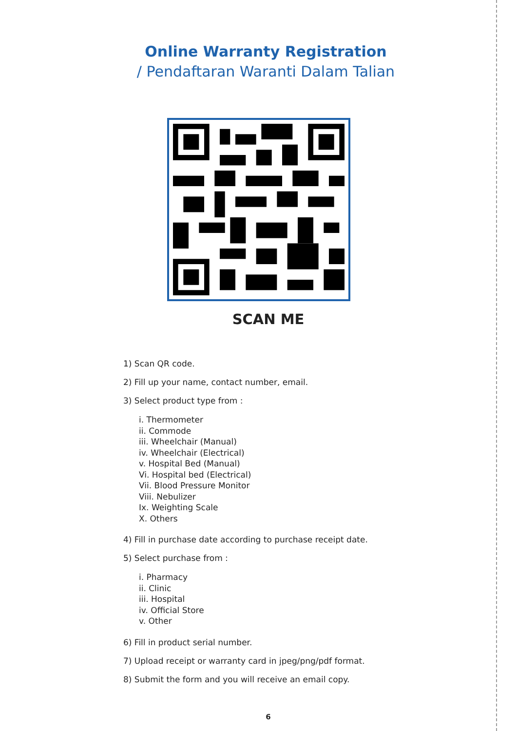Online Warranty Registration
/ Pendaftaran Waranti Dalam Talian
SCAN ME
1) Scan QR code.
2) Fill up your name, contact number, email.
3) Select product type from :
i. Thermometer
ii. Commode
iii. Wheelchair (Manual)
iv. Wheelchair (Electrical)
v. Hospital Bed (Manual)
Vi. Hospital bed (Electrical)
Vii. Blood Pressure Monitor
Viii. Nebulizer
Ix. Weighting Scale
X. Others
4) Fill in purchase date according to purchase receipt date.
5) Select purchase from :
i. Pharmacy
ii. Clinic
iii. Hospital
iv. Official Store
v. Other
6) Fill in product serial number.
7) Upload receipt or warranty card in jpeg/png/pdf format.
8) Submit the form and you will receive an email copy.
6